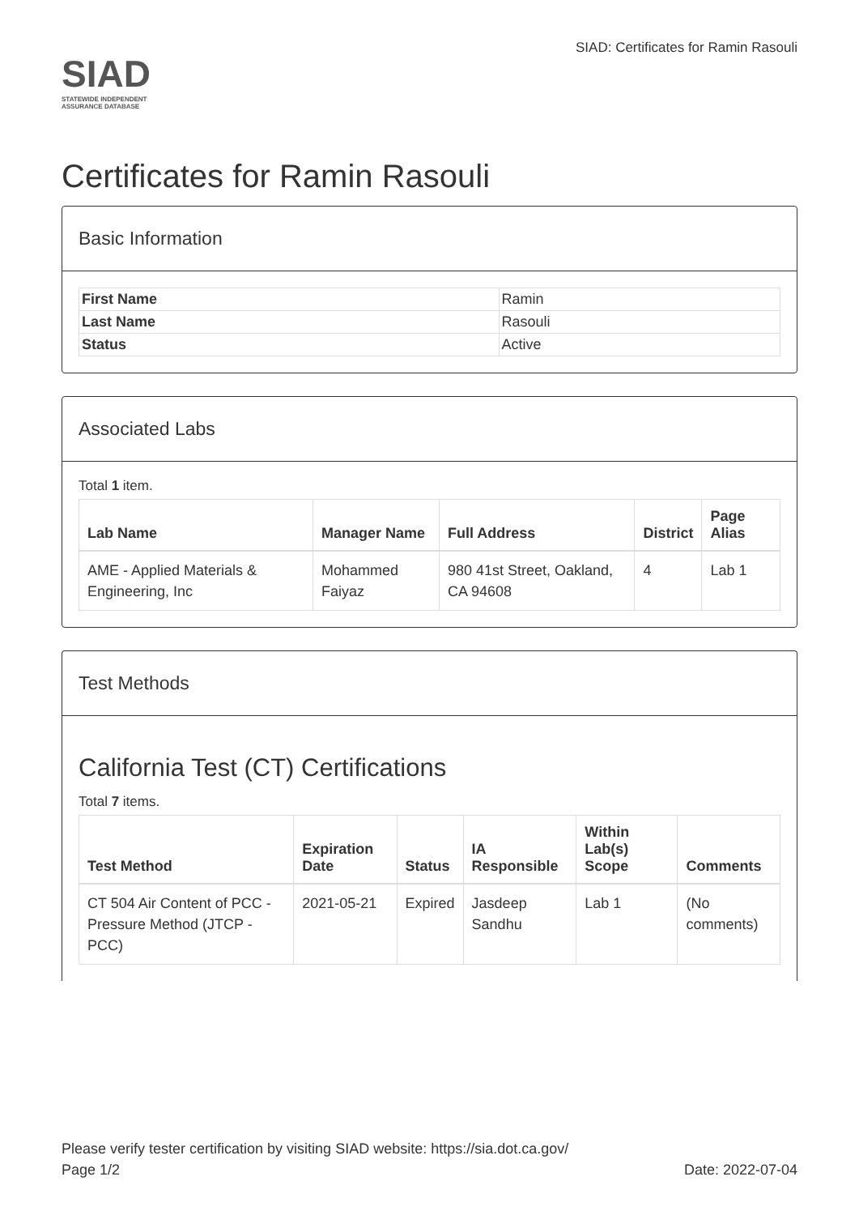SIAD
STATEWIDE INDEPENDENT
ASSURANCE DATABASE
SIAD: Certificates for Ramin Rasouli
Certificates for Ramin Rasouli
Basic Information
| First Name | Ramin |
| Last Name | Rasouli |
| Status | Active |
Associated Labs
Total 1 item.
| Lab Name | Manager Name | Full Address | District | Page Alias |
| --- | --- | --- | --- | --- |
| AME - Applied Materials & Engineering, Inc | Mohammed Faiyaz | 980 41st Street, Oakland, CA 94608 | 4 | Lab 1 |
Test Methods
California Test (CT) Certifications
Total 7 items.
| Test Method | Expiration Date | Status | IA Responsible | Within Lab(s) Scope | Comments |
| --- | --- | --- | --- | --- | --- |
| CT 504 Air Content of PCC - Pressure Method (JTCP - PCC) | 2021-05-21 | Expired | Jasdeep Sandhu | Lab 1 | (No comments) |
Please verify tester certification by visiting SIAD website: https://sia.dot.ca.gov/
Page 1/2 Date: 2022-07-04